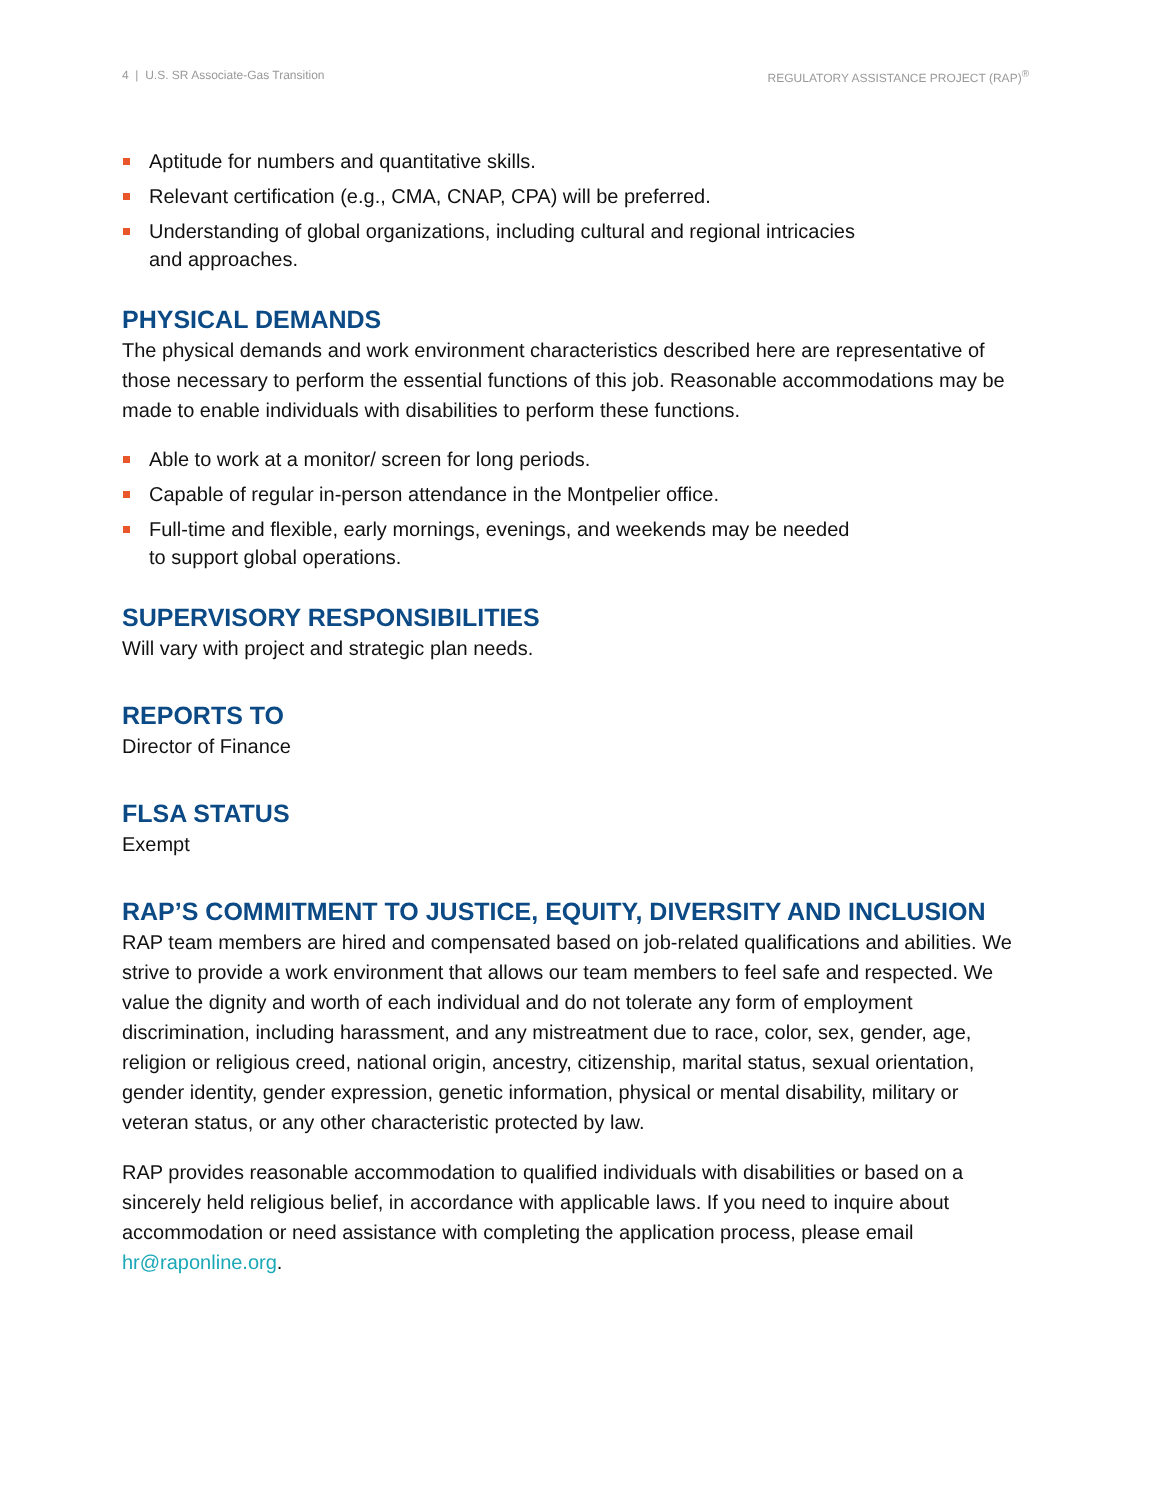4 | U.S. SR Associate-Gas Transition REGULATORY ASSISTANCE PROJECT (RAP)<sup>®</sup>
Aptitude for numbers and quantitative skills.
Relevant certification (e.g., CMA, CNAP, CPA) will be preferred.
Understanding of global organizations, including cultural and regional intricacies and approaches.
PHYSICAL DEMANDS
The physical demands and work environment characteristics described here are representative of those necessary to perform the essential functions of this job. Reasonable accommodations may be made to enable individuals with disabilities to perform these functions.
Able to work at a monitor/ screen for long periods.
Capable of regular in-person attendance in the Montpelier office.
Full-time and flexible, early mornings, evenings, and weekends may be needed to support global operations.
SUPERVISORY RESPONSIBILITIES
Will vary with project and strategic plan needs.
REPORTS TO
Director of Finance
FLSA STATUS
Exempt
RAP’S COMMITMENT TO JUSTICE, EQUITY, DIVERSITY AND INCLUSION
RAP team members are hired and compensated based on job-related qualifications and abilities. We strive to provide a work environment that allows our team members to feel safe and respected. We value the dignity and worth of each individual and do not tolerate any form of employment discrimination, including harassment, and any mistreatment due to race, color, sex, gender, age, religion or religious creed, national origin, ancestry, citizenship, marital status, sexual orientation, gender identity, gender expression, genetic information, physical or mental disability, military or veteran status, or any other characteristic protected by law.
RAP provides reasonable accommodation to qualified individuals with disabilities or based on a sincerely held religious belief, in accordance with applicable laws. If you need to inquire about accommodation or need assistance with completing the application process, please email hr@raponline.org.